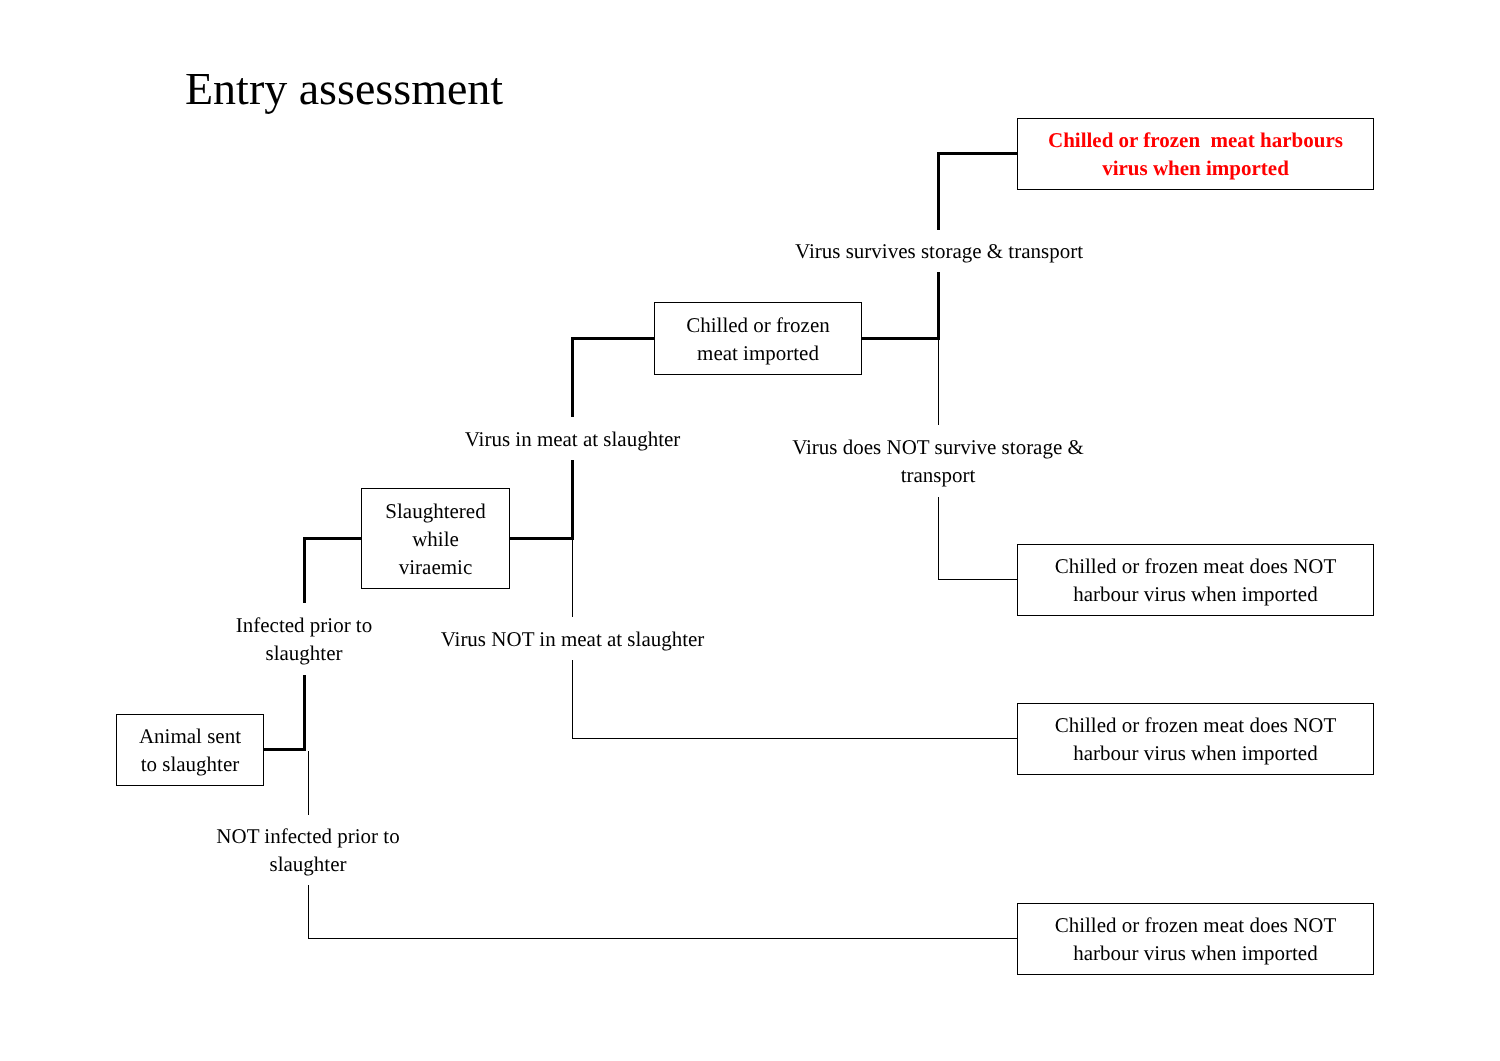Entry assessment
Chilled or frozen meat harbours
virus when imported
Virus survives storage & transport
Chilled or frozen
meat imported
Virus in meat at slaughter
Virus does NOT survive storage &
transport
Slaughtered
while
viraemic
Chilled or frozen meat does NOT
harbour virus when imported
Infected prior to
slaughter
Virus NOT in meat at slaughter
Chilled or frozen meat does NOT
harbour virus when imported
Animal sent
to slaughter
NOT infected prior to
slaughter
Chilled or frozen meat does NOT
harbour virus when imported